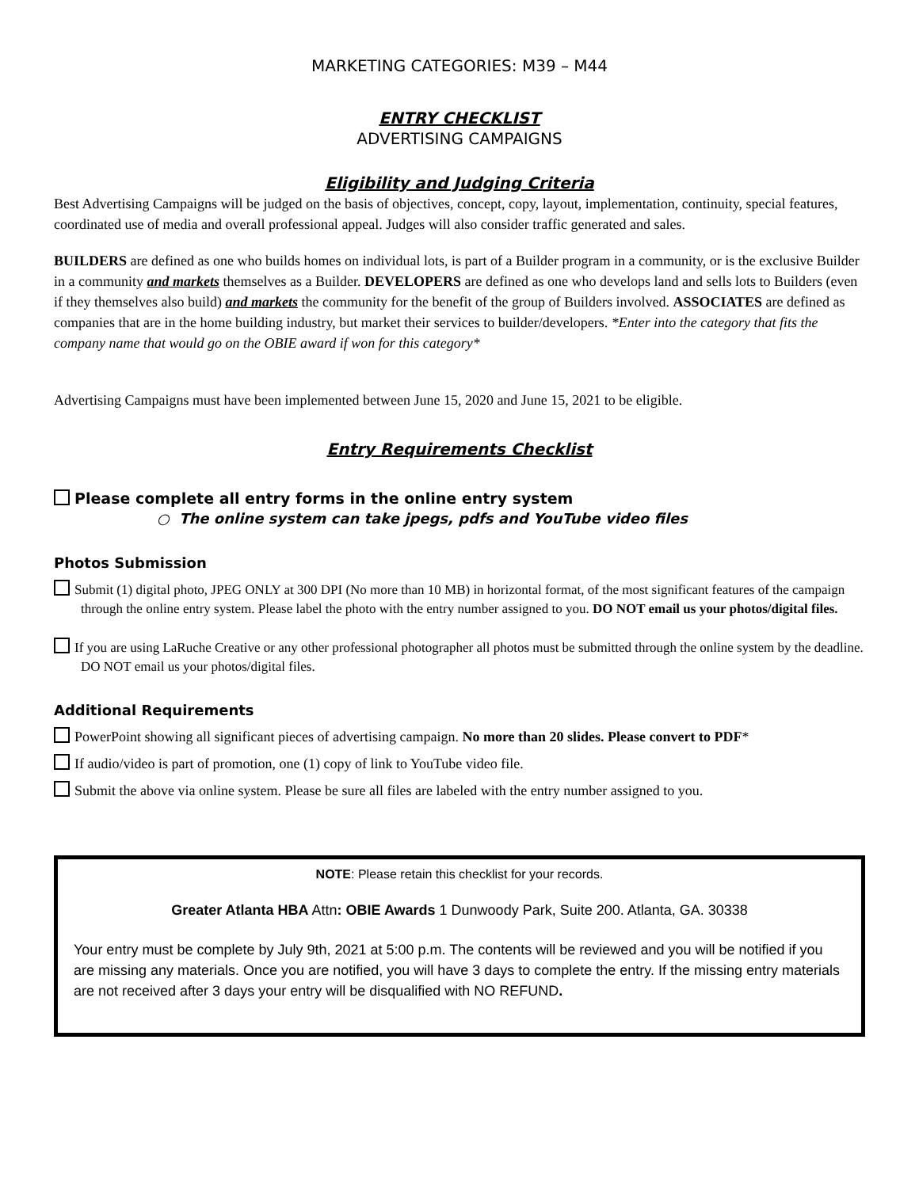MARKETING CATEGORIES: M39 – M44
ENTRY CHECKLIST
ADVERTISING CAMPAIGNS
Eligibility and Judging Criteria
Best Advertising Campaigns will be judged on the basis of objectives, concept, copy, layout, implementation, continuity, special features, coordinated use of media and overall professional appeal. Judges will also consider traffic generated and sales.
BUILDERS are defined as one who builds homes on individual lots, is part of a Builder program in a community, or is the exclusive Builder in a community and markets themselves as a Builder. DEVELOPERS are defined as one who develops land and sells lots to Builders (even if they themselves also build) and markets the community for the benefit of the group of Builders involved. ASSOCIATES are defined as companies that are in the home building industry, but market their services to builder/developers. *Enter into the category that fits the company name that would go on the OBIE award if won for this category*
Advertising Campaigns must have been implemented between June 15, 2020 and June 15, 2021 to be eligible.
Entry Requirements Checklist
Please complete all entry forms in the online entry system
○ The online system can take jpegs, pdfs and YouTube video files
Photos Submission
Submit (1) digital photo, JPEG ONLY at 300 DPI (No more than 10 MB) in horizontal format, of the most significant features of the campaign through the online entry system. Please label the photo with the entry number assigned to you. DO NOT email us your photos/digital files.
If you are using LaRuche Creative or any other professional photographer all photos must be submitted through the online system by the deadline. DO NOT email us your photos/digital files.
Additional Requirements
PowerPoint showing all significant pieces of advertising campaign. No more than 20 slides. Please convert to PDF*
If audio/video is part of promotion, one (1) copy of link to YouTube video file.
Submit the above via online system. Please be sure all files are labeled with the entry number assigned to you.
NOTE: Please retain this checklist for your records.
Greater Atlanta HBA Attn: OBIE Awards 1 Dunwoody Park, Suite 200. Atlanta, GA. 30338
Your entry must be complete by July 9th, 2021 at 5:00 p.m. The contents will be reviewed and you will be notified if you are missing any materials. Once you are notified, you will have 3 days to complete the entry. If the missing entry materials are not received after 3 days your entry will be disqualified with NO REFUND.